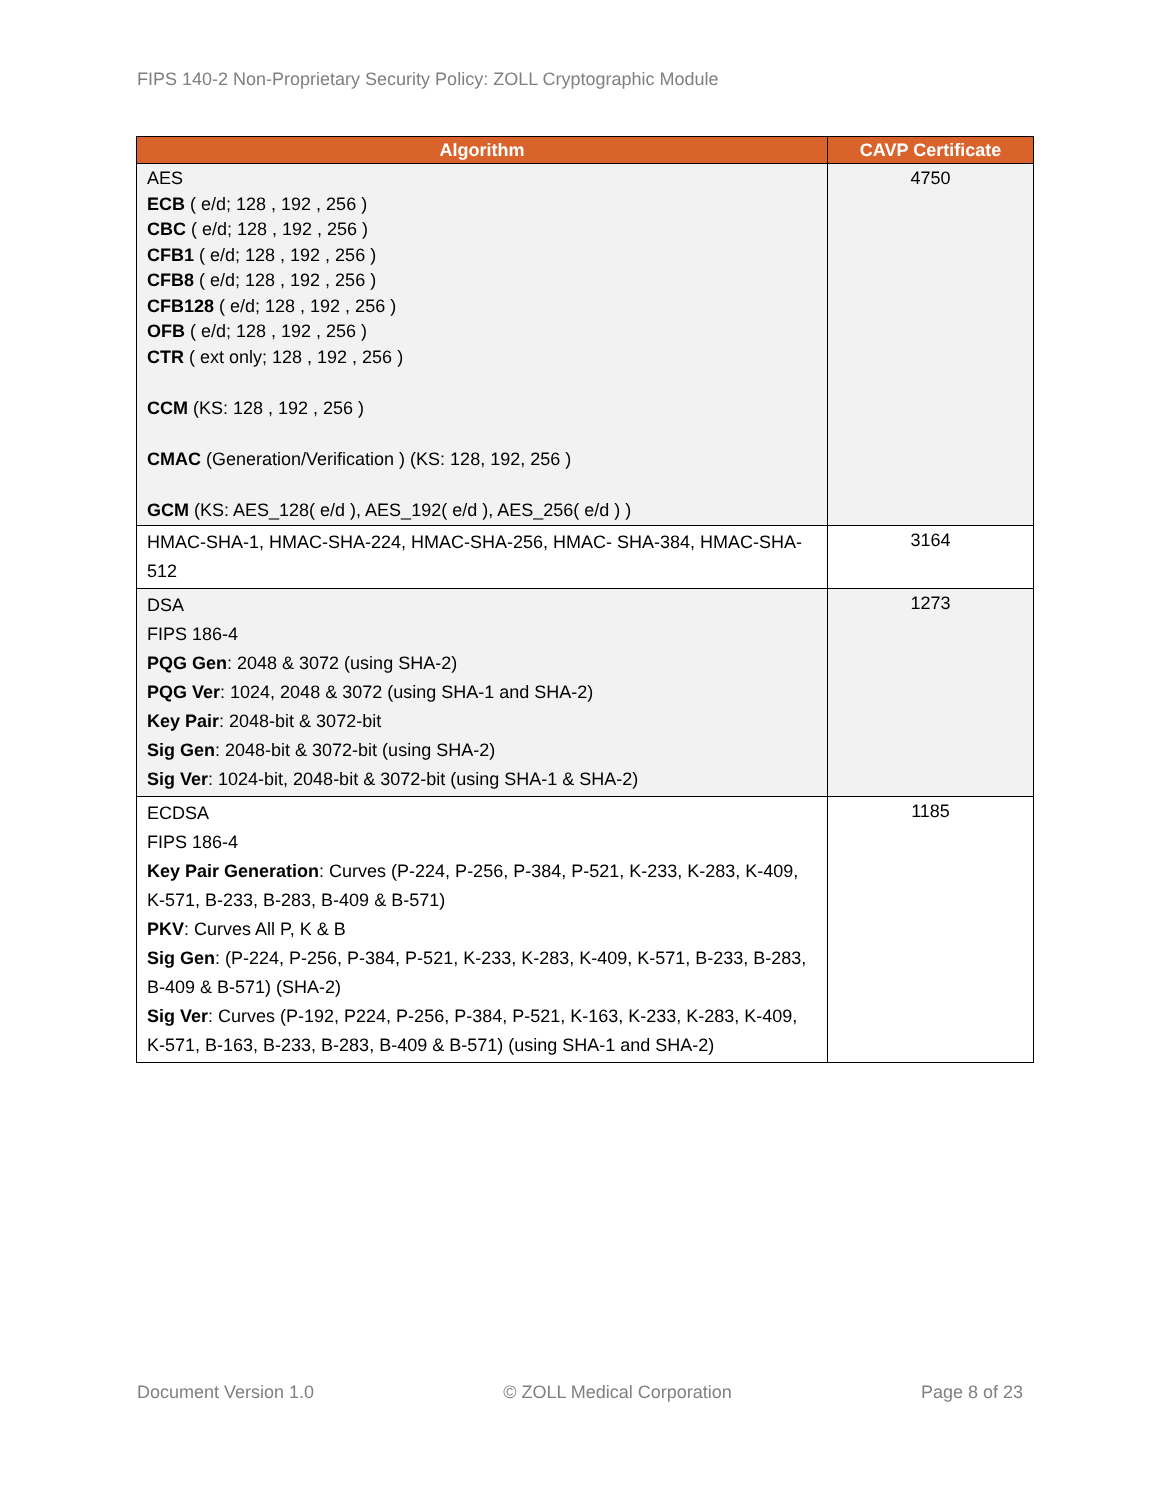FIPS 140-2 Non-Proprietary Security Policy: ZOLL Cryptographic Module
| Algorithm | CAVP Certificate |
| --- | --- |
| AES ECB ( e/d; 128 , 192 , 256 ) CBC ( e/d; 128 , 192 , 256 ) CFB1 ( e/d; 128 , 192 , 256 ) CFB8 ( e/d; 128 , 192 , 256 ) CFB128 ( e/d; 128 , 192 , 256 ) OFB ( e/d; 128 , 192 , 256 ) CTR ( ext only; 128 , 192 , 256 ) CCM (KS: 128 , 192 , 256 ) CMAC (Generation/Verification ) (KS: 128, 192, 256 ) GCM (KS: AES_128( e/d ), AES_192( e/d ), AES_256( e/d ) ) | 4750 |
| HMAC-SHA-1, HMAC-SHA-224, HMAC-SHA-256, HMAC- SHA-384, HMAC-SHA-512 | 3164 |
| DSA FIPS 186-4 PQG Gen : 2048 & 3072 (using SHA-2) PQG Ver : 1024, 2048 & 3072 (using SHA-1 and SHA-2) Key Pair : 2048-bit & 3072-bit Sig Gen : 2048-bit & 3072-bit (using SHA-2) Sig Ver : 1024-bit, 2048-bit & 3072-bit (using SHA-1 & SHA-2) | 1273 |
| ECDSA FIPS 186-4 Key Pair Generation : Curves (P-224, P-256, P-384, P-521, K-233, K-283, K-409, K-571, B-233, B-283, B-409 & B-571) PKV : Curves All P, K & B Sig Gen : (P-224, P-256, P-384, P-521, K-233, K-283, K-409, K-571, B-233, B-283, B-409 & B-571) (SHA-2) Sig Ver : Curves (P-192, P224, P-256, P-384, P-521, K-163, K-233, K-283, K-409, K-571, B-163, B-233, B-283, B-409 & B-571) (using SHA-1 and SHA-2) | 1185 |
Document Version 1.0 © ZOLL Medical Corporation Page 8 of 23